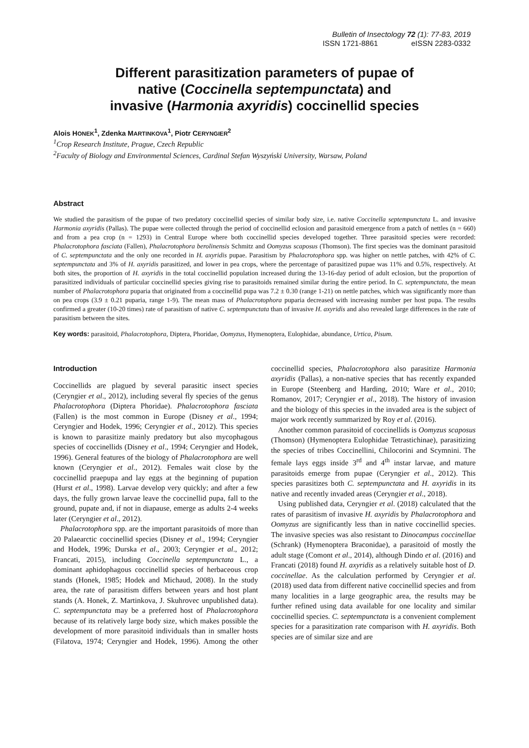Bulletin of Insectology 72 (1): 77-83, 2019
ISSN 1721-8861 eISSN 2283-0332
Different parasitization parameters of pupae of
native (Coccinella septempunctata) and
invasive (Harmonia axyridis) coccinellid species
Alois HONEK<sup>1</sup>, Zdenka MARTINKOVA<sup>1</sup>, Piotr CERYNGIER<sup>2</sup>
<sup>1</sup> Crop Research Institute, Prague, Czech Republic
<sup>2</sup> Faculty of Biology and Environmental Sciences, Cardinal Stefan Wyszyński University, Warsaw, Poland
Abstract
We studied the parasitism of the pupae of two predatory coccinellid species of similar body size, i.e. native Coccinella septempunctata L. and invasive Harmonia axyridis (Pallas). The pupae were collected through the period of coccinellid eclosion and parasitoid emergence from a patch of nettles (n = 660) and from a pea crop (n = 1293) in Central Europe where both coccinellid species developed together. Three parasitoid species were recorded: Phalacrotophora fasciata (Fallen), Phalacrotophora berolinensis Schmitz and Oomyzus scaposus (Thomson). The first species was the dominant parasitoid of C. septempunctata and the only one recorded in H. axyridis pupae. Parasitism by Phalacrotophora spp. was higher on nettle patches, with 42% of C. septempunctata and 3% of H. axyridis parasitized, and lower in pea crops, where the percentage of parasitized pupae was 11% and 0.5%, respectively. At both sites, the proportion of H. axyridis in the total coccinellid population increased during the 13-16-day period of adult eclosion, but the proportion of parasitized individuals of particular coccinellid species giving rise to parasitoids remained similar during the entire period. In C. septempunctata, the mean number of Phalacrotophora puparia that originated from a coccinellid pupa was 7.2 ± 0.30 (range 1-21) on nettle patches, which was significantly more than on pea crops (3.9 ± 0.21 puparia, range 1-9). The mean mass of Phalacrotophora puparia decreased with increasing number per host pupa. The results confirmed a greater (10-20 times) rate of parasitism of native C. septempunctata than of invasive H. axyridis and also revealed large differences in the rate of parasitism between the sites.
Key words: parasitoid, Phalacrotophora, Diptera, Phoridae, Oomyzus, Hymenoptera, Eulophidae, abundance, Urtica, Pisum.
Introduction
Coccinellids are plagued by several parasitic insect species (Ceryngier et al., 2012), including several fly species of the genus Phalacrotophora (Diptera Phoridae). Phalacrotophora fasciata (Fallen) is the most common in Europe (Disney et al., 1994; Ceryngier and Hodek, 1996; Ceryngier et al., 2012). This species is known to parasitize mainly predatory but also mycophagous species of coccinellids (Disney et al., 1994; Ceryngier and Hodek, 1996). General features of the biology of Phalacrotophora are well known (Ceryngier et al., 2012). Females wait close by the coccinellid praepupa and lay eggs at the beginning of pupation (Hurst et al., 1998). Larvae develop very quickly; and after a few days, the fully grown larvae leave the coccinellid pupa, fall to the ground, pupate and, if not in diapause, emerge as adults 2-4 weeks later (Ceryngier et al., 2012).
Phalacrotophora spp. are the important parasitoids of more than 20 Palaearctic coccinellid species (Disney et al., 1994; Ceryngier and Hodek, 1996; Durska et al., 2003; Ceryngier et al., 2012; Francati, 2015), including Coccinella septempunctata L., a dominant aphidophagous coccinellid species of herbaceous crop stands (Honek, 1985; Hodek and Michaud, 2008). In the study area, the rate of parasitism differs between years and host plant stands (A. Honek, Z. Martinkova, J. Skuhrovec unpublished data). C. septempunctata may be a preferred host of Phalacrotophora because of its relatively large body size, which makes possible the development of more parasitoid individuals than in smaller hosts (Filatova, 1974; Ceryngier and Hodek, 1996). Among the other coccinellid species, Phalacrotophora also parasitize Harmonia axyridis (Pallas), a non-native species that has recently expanded in Europe (Steenberg and Harding, 2010; Ware et al., 2010; Romanov, 2017; Ceryngier et al., 2018). The history of invasion and the biology of this species in the invaded area is the subject of major work recently summarized by Roy et al. (2016).
Another common parasitoid of coccinellids is Oomyzus scaposus (Thomson) (Hymenoptera Eulophidae Tetrastichinae), parasitizing the species of tribes Coccinellini, Chilocorini and Scymnini. The female lays eggs inside 3<sup>rd</sup> and 4<sup>th</sup> instar larvae, and mature parasitoids emerge from pupae (Ceryngier et al., 2012). This species parasitizes both C. septempunctata and H. axyridis in its native and recently invaded areas (Ceryngier et al., 2018).
Using published data, Ceryngier et al. (2018) calculated that the rates of parasitism of invasive H. axyridis by Phalacrotophora and Oomyzus are significantly less than in native coccinellid species. The invasive species was also resistant to Dinocampus coccinellae (Schrank) (Hymenoptera Braconidae), a parasitoid of mostly the adult stage (Comont et al., 2014), although Dindo et al. (2016) and Francati (2018) found H. axyridis as a relatively suitable host of D. coccinellae. As the calculation performed by Ceryngier et al. (2018) used data from different native coccinellid species and from many localities in a large geographic area, the results may be further refined using data available for one locality and similar coccinellid species. C. septempunctata is a convenient complement species for a parasitization rate comparison with H. axyridis. Both species are of similar size and are